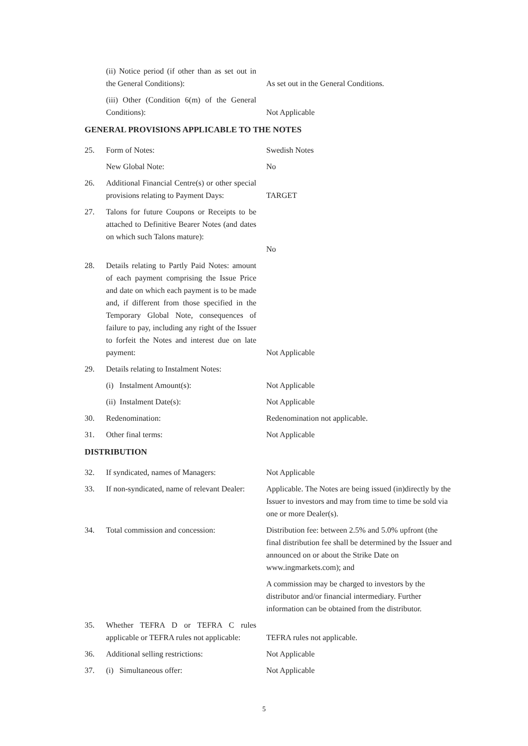| | (ii) Notice period (if other than as set out in the General Conditions): | As set out in the General Conditions. |
| | (iii) Other (Condition 6(m) of the General Conditions): | Not Applicable |
| GENERAL PROVISIONS APPLICABLE TO THE NOTES | | |
| 25. | Form of Notes: | Swedish Notes |
| | New Global Note: | No |
| 26. | Additional Financial Centre(s) or other special provisions relating to Payment Days: | TARGET |
| 27. | Talons for future Coupons or Receipts to be attached to Definitive Bearer Notes (and dates on which such Talons mature): | No |
| 28. | Details relating to Partly Paid Notes: amount of each payment comprising the Issue Price and date on which each payment is to be made and, if different from those specified in the Temporary Global Note, consequences of failure to pay, including any right of the Issuer to forfeit the Notes and interest due on late payment: | Not Applicable |
| 29. | Details relating to Instalment Notes: | |
| | (i) Instalment Amount(s): | Not Applicable |
| | (ii) Instalment Date(s): | Not Applicable |
| 30. | Redenomination: | Redenomination not applicable. |
| 31. | Other final terms: | Not Applicable |
| DISTRIBUTION | | |
| 32. | If syndicated, names of Managers: | Not Applicable |
| 33. | If non-syndicated, name of relevant Dealer: | Applicable. The Notes are being issued (in)directly by the Issuer to investors and may from time to time be sold via one or more Dealer(s). |
| 34. | Total commission and concession: | Distribution fee: between 2.5% and 5.0% upfront (the final distribution fee shall be determined by the Issuer and announced on or about the Strike Date on www.ingmarkets.com); and A commission may be charged to investors by the distributor and/or financial intermediary. Further information can be obtained from the distributor. |
| 35. | Whether TEFRA D or TEFRA C rules applicable or TEFRA rules not applicable: | TEFRA rules not applicable. |
| 36. | Additional selling restrictions: | Not Applicable |
| 37. | (i) Simultaneous offer: | Not Applicable |
5